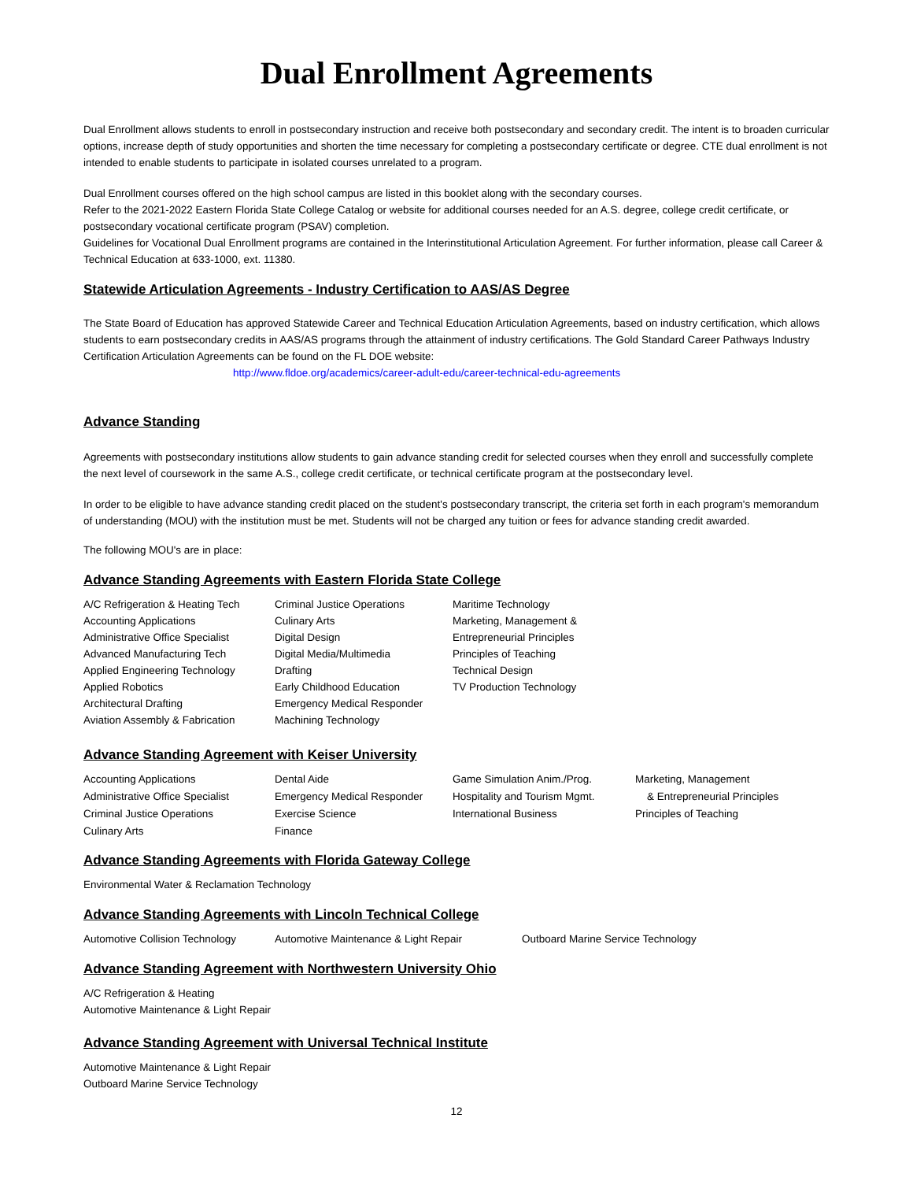Dual Enrollment Agreements
Dual Enrollment allows students to enroll in postsecondary instruction and receive both postsecondary and secondary credit. The intent is to broaden curricular options, increase depth of study opportunities and shorten the time necessary for completing a postsecondary certificate or degree. CTE dual enrollment is not intended to enable students to participate in isolated courses unrelated to a program.
Dual Enrollment courses offered on the high school campus are listed in this booklet along with the secondary courses.
Refer to the 2021-2022 Eastern Florida State College Catalog or website for additional courses needed for an A.S. degree, college credit certificate, or postsecondary vocational certificate program (PSAV) completion.
Guidelines for Vocational Dual Enrollment programs are contained in the Interinstitutional Articulation Agreement. For further information, please call Career & Technical Education at 633-1000, ext. 11380.
Statewide Articulation Agreements - Industry Certification to AAS/AS Degree
The State Board of Education has approved Statewide Career and Technical Education Articulation Agreements, based on industry certification, which allows students to earn postsecondary credits in AAS/AS programs through the attainment of industry certifications. The Gold Standard Career Pathways Industry Certification Articulation Agreements can be found on the FL DOE website:
http://www.fldoe.org/academics/career-adult-edu/career-technical-edu-agreements
Advance Standing
Agreements with postsecondary institutions allow students to gain advance standing credit for selected courses when they enroll and successfully complete the next level of coursework in the same A.S., college credit certificate, or technical certificate program at the postsecondary level.
In order to be eligible to have advance standing credit placed on the student's postsecondary transcript, the criteria set forth in each program's memorandum of understanding (MOU) with the institution must be met. Students will not be charged any tuition or fees for advance standing credit awarded.
The following MOU's are in place:
Advance Standing Agreements with Eastern Florida State College
A/C Refrigeration & Heating Tech
Accounting Applications
Administrative Office Specialist
Advanced Manufacturing Tech
Applied Engineering Technology
Applied Robotics
Architectural Drafting
Aviation Assembly & Fabrication
Criminal Justice Operations
Culinary Arts
Digital Design
Digital Media/Multimedia
Drafting
Early Childhood Education
Emergency Medical Responder
Machining Technology
Maritime Technology
Marketing, Management &
Entrepreneurial Principles
Principles of Teaching
Technical Design
TV Production Technology
Advance Standing Agreement with Keiser University
Accounting Applications
Administrative Office Specialist
Criminal Justice Operations
Culinary Arts
Dental Aide
Emergency Medical Responder
Exercise Science
Finance
Game Simulation Anim./Prog.
Hospitality and Tourism Mgmt.
International Business
Marketing, Management
& Entrepreneurial Principles
Principles of Teaching
Advance Standing Agreements with Florida Gateway College
Environmental Water & Reclamation Technology
Advance Standing Agreements with Lincoln Technical College
Automotive Collision Technology
Automotive Maintenance & Light Repair Outboard Marine Service Technology
Advance Standing Agreement with Northwestern University Ohio
A/C Refrigeration & Heating
Automotive Maintenance & Light Repair
Advance Standing Agreement with Universal Technical Institute
Automotive Maintenance & Light Repair
Outboard Marine Service Technology
12